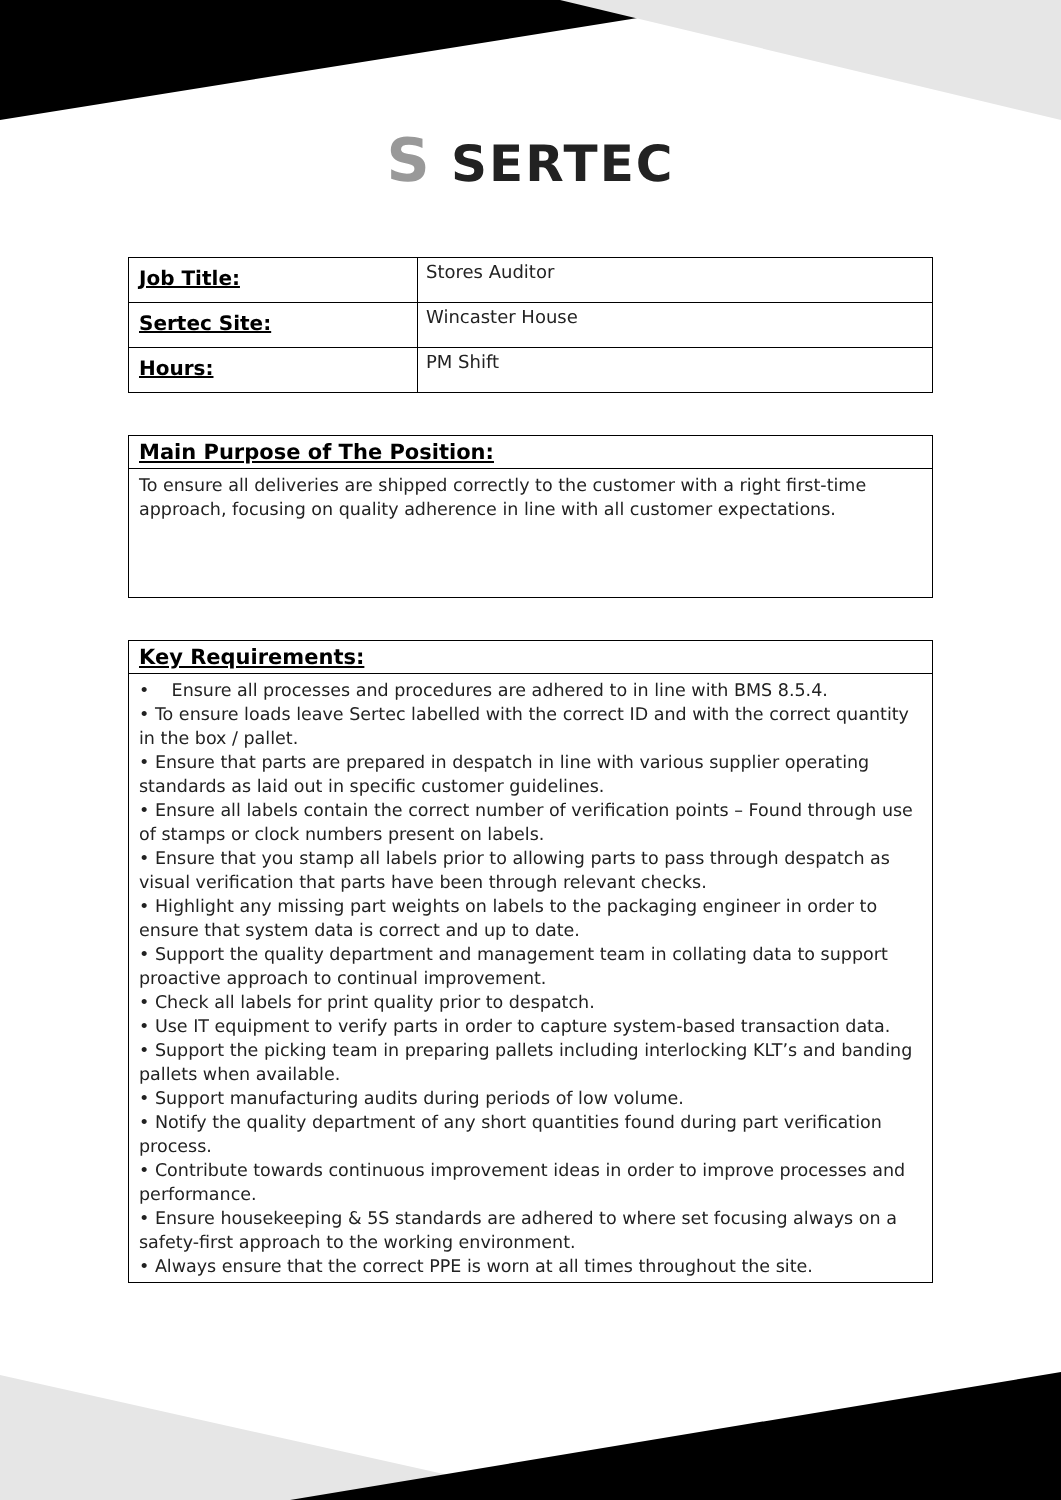S SERTEC
| Job Title: | Stores Auditor |
| Sertec Site: | Wincaster House |
| Hours: | PM Shift |
Main Purpose of The Position:
To ensure all deliveries are shipped correctly to the customer with a right first-time approach, focusing on quality adherence in line with all customer expectations.
Key Requirements:
• Ensure all processes and procedures are adhered to in line with BMS 8.5.4.
• To ensure loads leave Sertec labelled with the correct ID and with the correct quantity in the box / pallet.
• Ensure that parts are prepared in despatch in line with various supplier operating standards as laid out in specific customer guidelines.
• Ensure all labels contain the correct number of verification points – Found through use of stamps or clock numbers present on labels.
• Ensure that you stamp all labels prior to allowing parts to pass through despatch as visual verification that parts have been through relevant checks.
• Highlight any missing part weights on labels to the packaging engineer in order to ensure that system data is correct and up to date.
• Support the quality department and management team in collating data to support proactive approach to continual improvement.
• Check all labels for print quality prior to despatch.
• Use IT equipment to verify parts in order to capture system-based transaction data.
• Support the picking team in preparing pallets including interlocking KLT’s and banding pallets when available.
• Support manufacturing audits during periods of low volume.
• Notify the quality department of any short quantities found during part verification process.
• Contribute towards continuous improvement ideas in order to improve processes and performance.
• Ensure housekeeping & 5S standards are adhered to where set focusing always on a safety-first approach to the working environment.
• Always ensure that the correct PPE is worn at all times throughout the site.